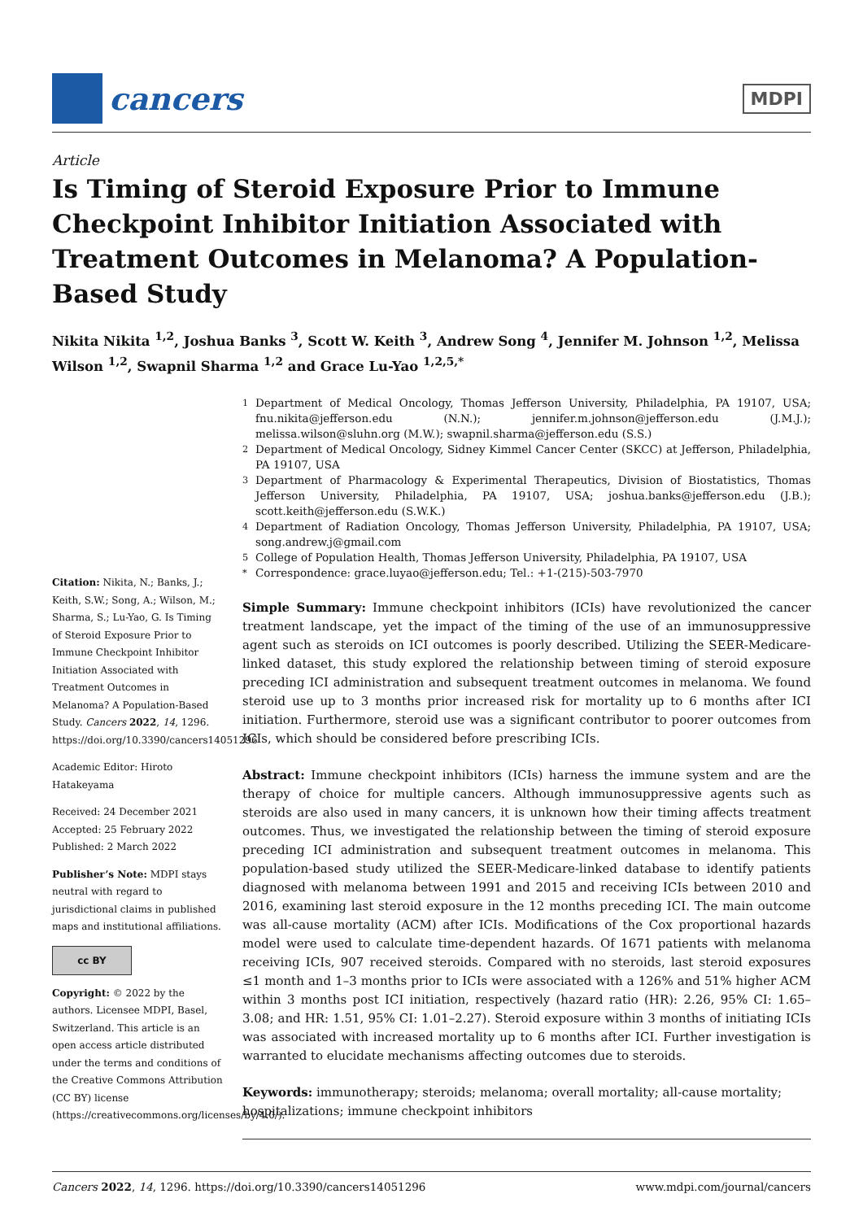cancers
MDPI
Article
Is Timing of Steroid Exposure Prior to Immune Checkpoint Inhibitor Initiation Associated with Treatment Outcomes in Melanoma? A Population-Based Study
Nikita Nikita <sup>1,2</sup>, Joshua Banks <sup>3</sup>, Scott W. Keith <sup>3</sup>, Andrew Song <sup>4</sup>, Jennifer M. Johnson <sup>1,2</sup>, Melissa Wilson <sup>1,2</sup>, Swapnil Sharma <sup>1,2</sup> and Grace Lu-Yao <sup>1,2,5,*</sup>
Citation: Nikita, N.; Banks, J.; Keith, S.W.; Song, A.; Wilson, M.; Sharma, S.; Lu-Yao, G. Is Timing of Steroid Exposure Prior to Immune Checkpoint Inhibitor Initiation Associated with Treatment Outcomes in Melanoma? A Population-Based Study. Cancers 2022, 14, 1296. https://doi.org/10.3390/cancers14051296
Academic Editor: Hiroto Hatakeyama
Received: 24 December 2021
Accepted: 25 February 2022
Published: 2 March 2022
Publisher’s Note: MDPI stays neutral with regard to jurisdictional claims in published maps and institutional affiliations.
cc BY
Copyright: © 2022 by the authors. Licensee MDPI, Basel, Switzerland. This article is an open access article distributed under the terms and conditions of the Creative Commons Attribution (CC BY) license (https://creativecommons.org/licenses/by/4.0/).
<sup>1</sup> Department of Medical Oncology, Thomas Jefferson University, Philadelphia, PA 19107, USA; fnu.nikita@jefferson.edu (N.N.); jennifer.m.johnson@jefferson.edu (J.M.J.); melissa.wilson@sluhn.org (M.W.); swapnil.sharma@jefferson.edu (S.S.)
<sup>2</sup> Department of Medical Oncology, Sidney Kimmel Cancer Center (SKCC) at Jefferson, Philadelphia, PA 19107, USA
<sup>3</sup> Department of Pharmacology & Experimental Therapeutics, Division of Biostatistics, Thomas Jefferson University, Philadelphia, PA 19107, USA; joshua.banks@jefferson.edu (J.B.); scott.keith@jefferson.edu (S.W.K.)
<sup>4</sup> Department of Radiation Oncology, Thomas Jefferson University, Philadelphia, PA 19107, USA; song.andrew.j@gmail.com
<sup>5</sup> College of Population Health, Thomas Jefferson University, Philadelphia, PA 19107, USA
<sup>*</sup> Correspondence: grace.luyao@jefferson.edu; Tel.: +1-(215)-503-7970
Simple Summary: Immune checkpoint inhibitors (ICIs) have revolutionized the cancer treatment landscape, yet the impact of the timing of the use of an immunosuppressive agent such as steroids on ICI outcomes is poorly described. Utilizing the SEER-Medicare-linked dataset, this study explored the relationship between timing of steroid exposure preceding ICI administration and subsequent treatment outcomes in melanoma. We found steroid use up to 3 months prior increased risk for mortality up to 6 months after ICI initiation. Furthermore, steroid use was a significant contributor to poorer outcomes from ICIs, which should be considered before prescribing ICIs.
Abstract: Immune checkpoint inhibitors (ICIs) harness the immune system and are the therapy of choice for multiple cancers. Although immunosuppressive agents such as steroids are also used in many cancers, it is unknown how their timing affects treatment outcomes. Thus, we investigated the relationship between the timing of steroid exposure preceding ICI administration and subsequent treatment outcomes in melanoma. This population-based study utilized the SEER-Medicare-linked database to identify patients diagnosed with melanoma between 1991 and 2015 and receiving ICIs between 2010 and 2016, examining last steroid exposure in the 12 months preceding ICI. The main outcome was all-cause mortality (ACM) after ICIs. Modifications of the Cox proportional hazards model were used to calculate time-dependent hazards. Of 1671 patients with melanoma receiving ICIs, 907 received steroids. Compared with no steroids, last steroid exposures ≤1 month and 1–3 months prior to ICIs were associated with a 126% and 51% higher ACM within 3 months post ICI initiation, respectively (hazard ratio (HR): 2.26, 95% CI: 1.65–3.08; and HR: 1.51, 95% CI: 1.01–2.27). Steroid exposure within 3 months of initiating ICIs was associated with increased mortality up to 6 months after ICI. Further investigation is warranted to elucidate mechanisms affecting outcomes due to steroids.
Keywords: immunotherapy; steroids; melanoma; overall mortality; all-cause mortality; hospitalizations; immune checkpoint inhibitors
Cancers 2022, 14, 1296. https://doi.org/10.3390/cancers14051296 www.mdpi.com/journal/cancers